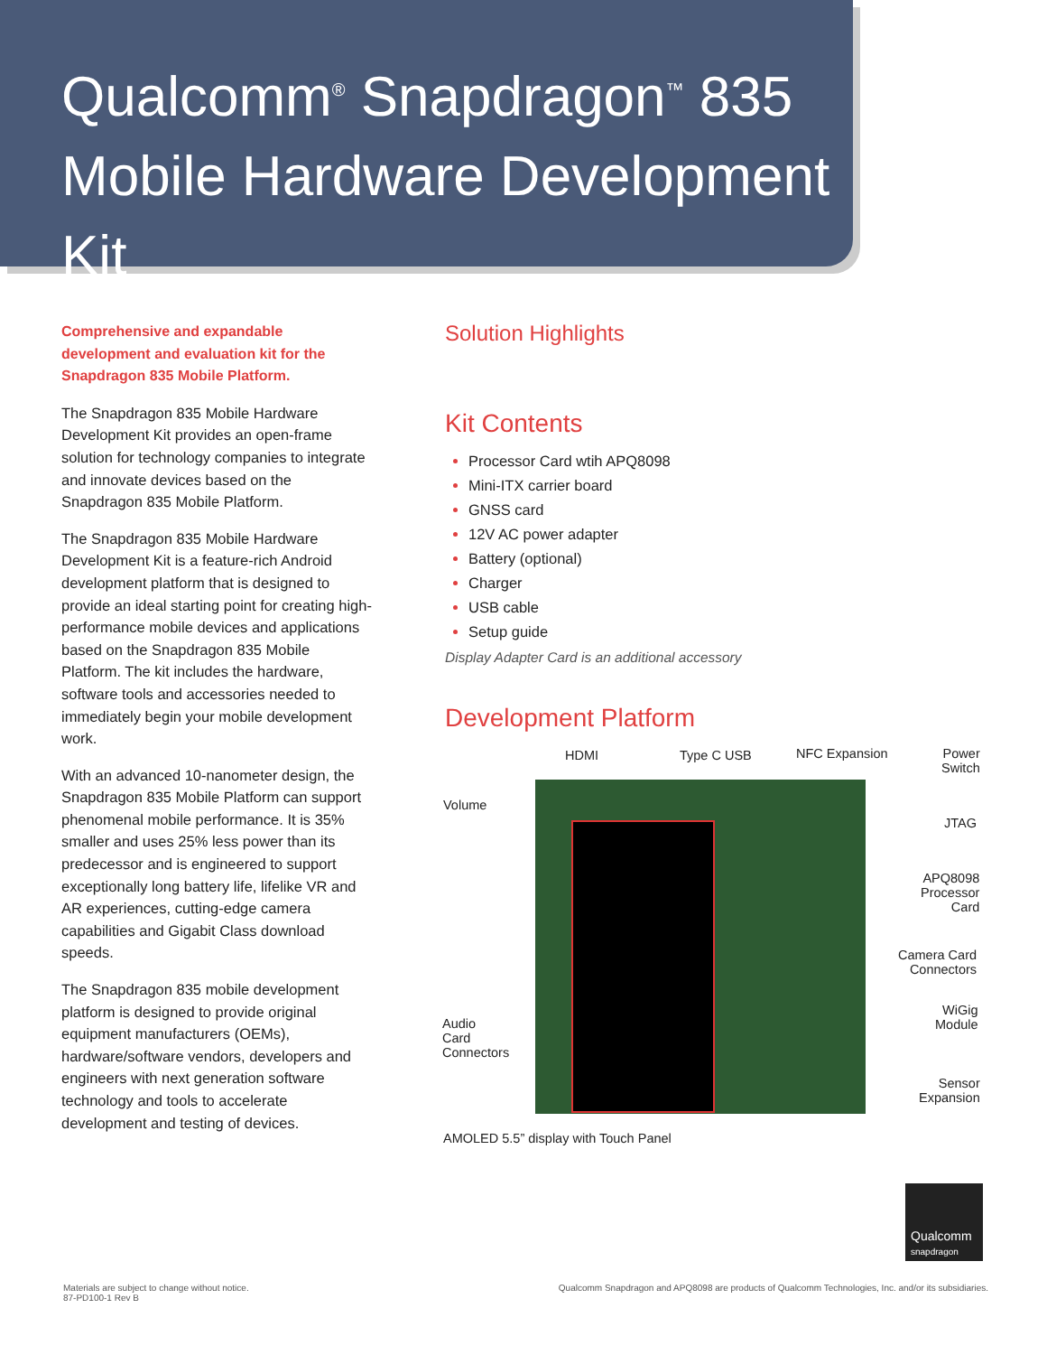Qualcomm<sup>®</sup> Snapdragon<sup>™</sup> 835
Mobile Hardware Development Kit
Comprehensive and expandable development and evaluation kit for the Snapdragon 835 Mobile Platform.
The Snapdragon 835 Mobile Hardware Development Kit provides an open-frame solution for technology companies to integrate and innovate devices based on the Snapdragon 835 Mobile Platform.
The Snapdragon 835 Mobile Hardware Development Kit is a feature-rich Android development platform that is designed to provide an ideal starting point for creating high-performance mobile devices and applications based on the Snapdragon 835 Mobile Platform. The kit includes the hardware, software tools and accessories needed to immediately begin your mobile development work.
With an advanced 10-nanometer design, the Snapdragon 835 Mobile Platform can support phenomenal mobile performance. It is 35% smaller and uses 25% less power than its predecessor and is engineered to support exceptionally long battery life, lifelike VR and AR experiences, cutting-edge camera capabilities and Gigabit Class download speeds.
The Snapdragon 835 mobile development platform is designed to provide original equipment manufacturers (OEMs), hardware/software vendors, developers and engineers with next generation software technology and tools to accelerate development and testing of devices.
Solution Highlights
Kit Contents
Processor Card wtih APQ8098
Mini-ITX carrier board
GNSS card
12V AC power adapter
Battery (optional)
Charger
USB cable
Setup guide
Display Adapter Card is an additional accessory
Development Platform
HDMI Type C USB NFC Expansion Power
Switch
Volume
JTAG
APQ8098
Processor
Card
Camera Card
Connectors
WiGig
Module Audio
Card
Connectors
Sensor
Expansion
AMOLED 5.5” display with Touch Panel
Qualcomm
snapdragon
Materials are subject to change without notice.
87-PD100-1 Rev B
Qualcomm Snapdragon and APQ8098 are products of Qualcomm Technologies, Inc. and/or its subsidiaries.